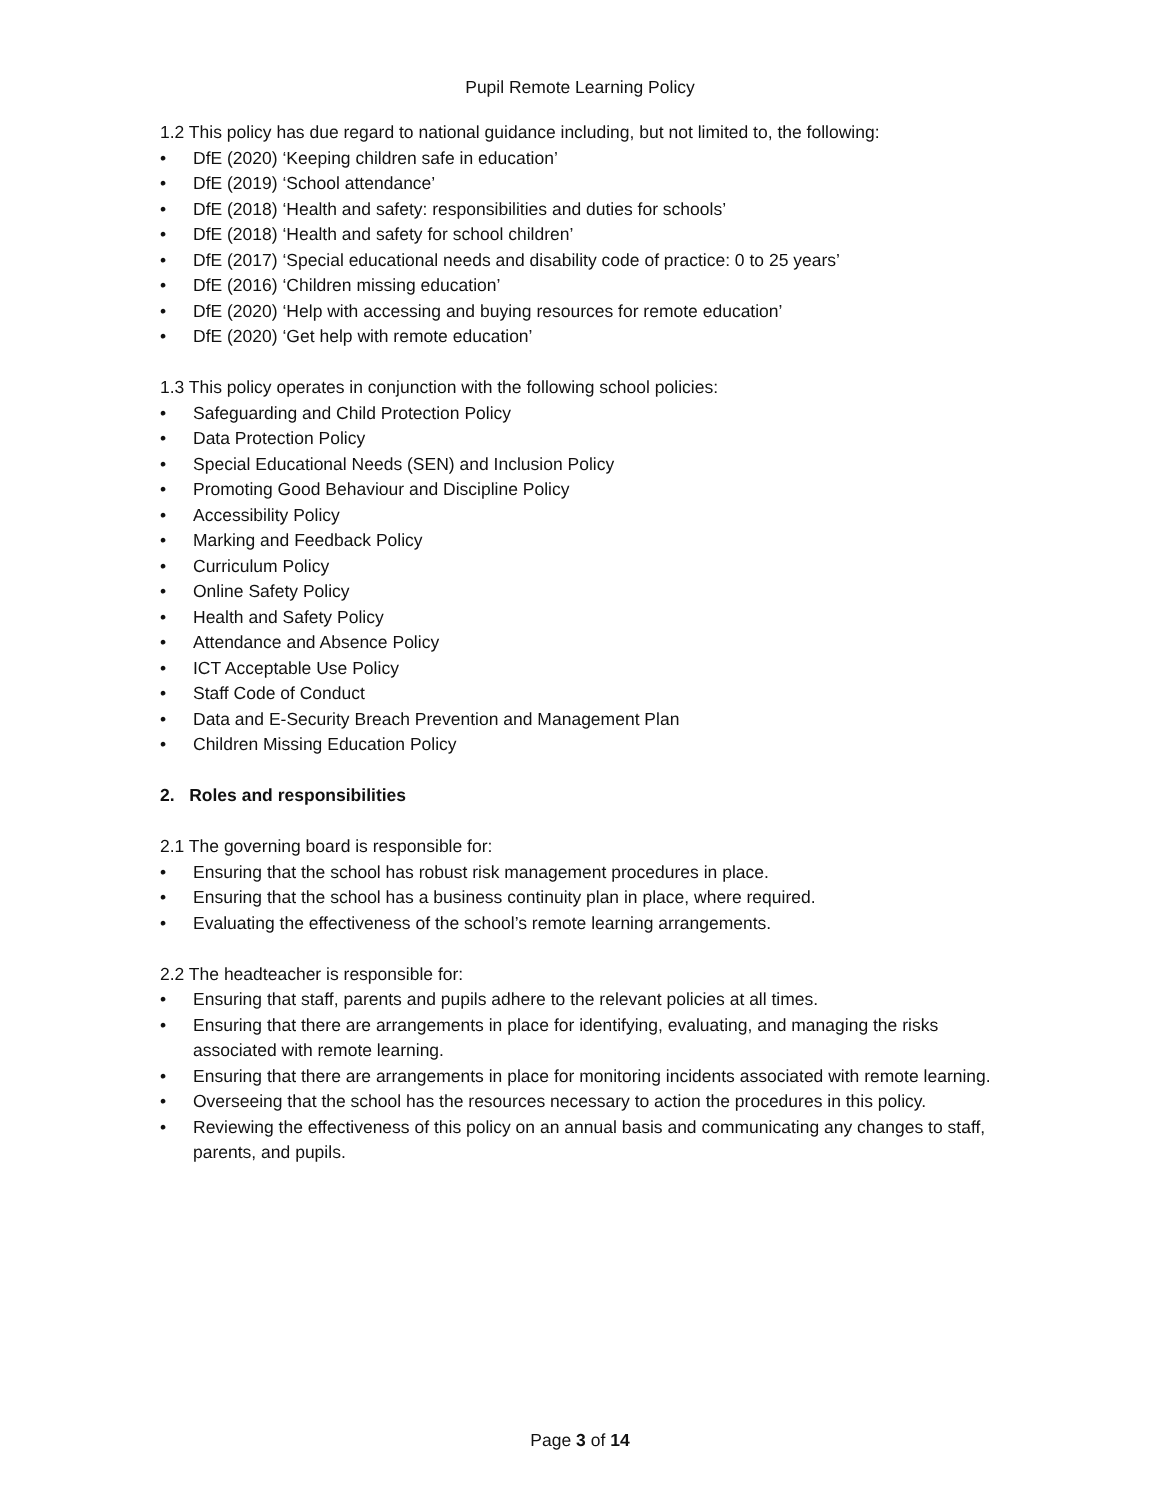Pupil Remote Learning Policy
1.2 This policy has due regard to national guidance including, but not limited to, the following:
• DfE (2020) ‘Keeping children safe in education’
• DfE (2019) ‘School attendance’
• DfE (2018) ‘Health and safety: responsibilities and duties for schools’
• DfE (2018) ‘Health and safety for school children’
• DfE (2017) ‘Special educational needs and disability code of practice: 0 to 25 years’
• DfE (2016) ‘Children missing education’
• DfE (2020) ‘Help with accessing and buying resources for remote education’
• DfE (2020) ‘Get help with remote education’
1.3 This policy operates in conjunction with the following school policies:
• Safeguarding and Child Protection Policy
• Data Protection Policy
• Special Educational Needs (SEN) and Inclusion Policy
• Promoting Good Behaviour and Discipline Policy
• Accessibility Policy
• Marking and Feedback Policy
• Curriculum Policy
• Online Safety Policy
• Health and Safety Policy
• Attendance and Absence Policy
• ICT Acceptable Use Policy
• Staff Code of Conduct
• Data and E-Security Breach Prevention and Management Plan
• Children Missing Education Policy
2. Roles and responsibilities
2.1 The governing board is responsible for:
• Ensuring that the school has robust risk management procedures in place.
• Ensuring that the school has a business continuity plan in place, where required.
• Evaluating the effectiveness of the school’s remote learning arrangements.
2.2 The headteacher is responsible for:
• Ensuring that staff, parents and pupils adhere to the relevant policies at all times.
• Ensuring that there are arrangements in place for identifying, evaluating, and managing the risks associated with remote learning.
• Ensuring that there are arrangements in place for monitoring incidents associated with remote learning.
• Overseeing that the school has the resources necessary to action the procedures in this policy.
• Reviewing the effectiveness of this policy on an annual basis and communicating any changes to staff, parents, and pupils.
Page 3 of 14